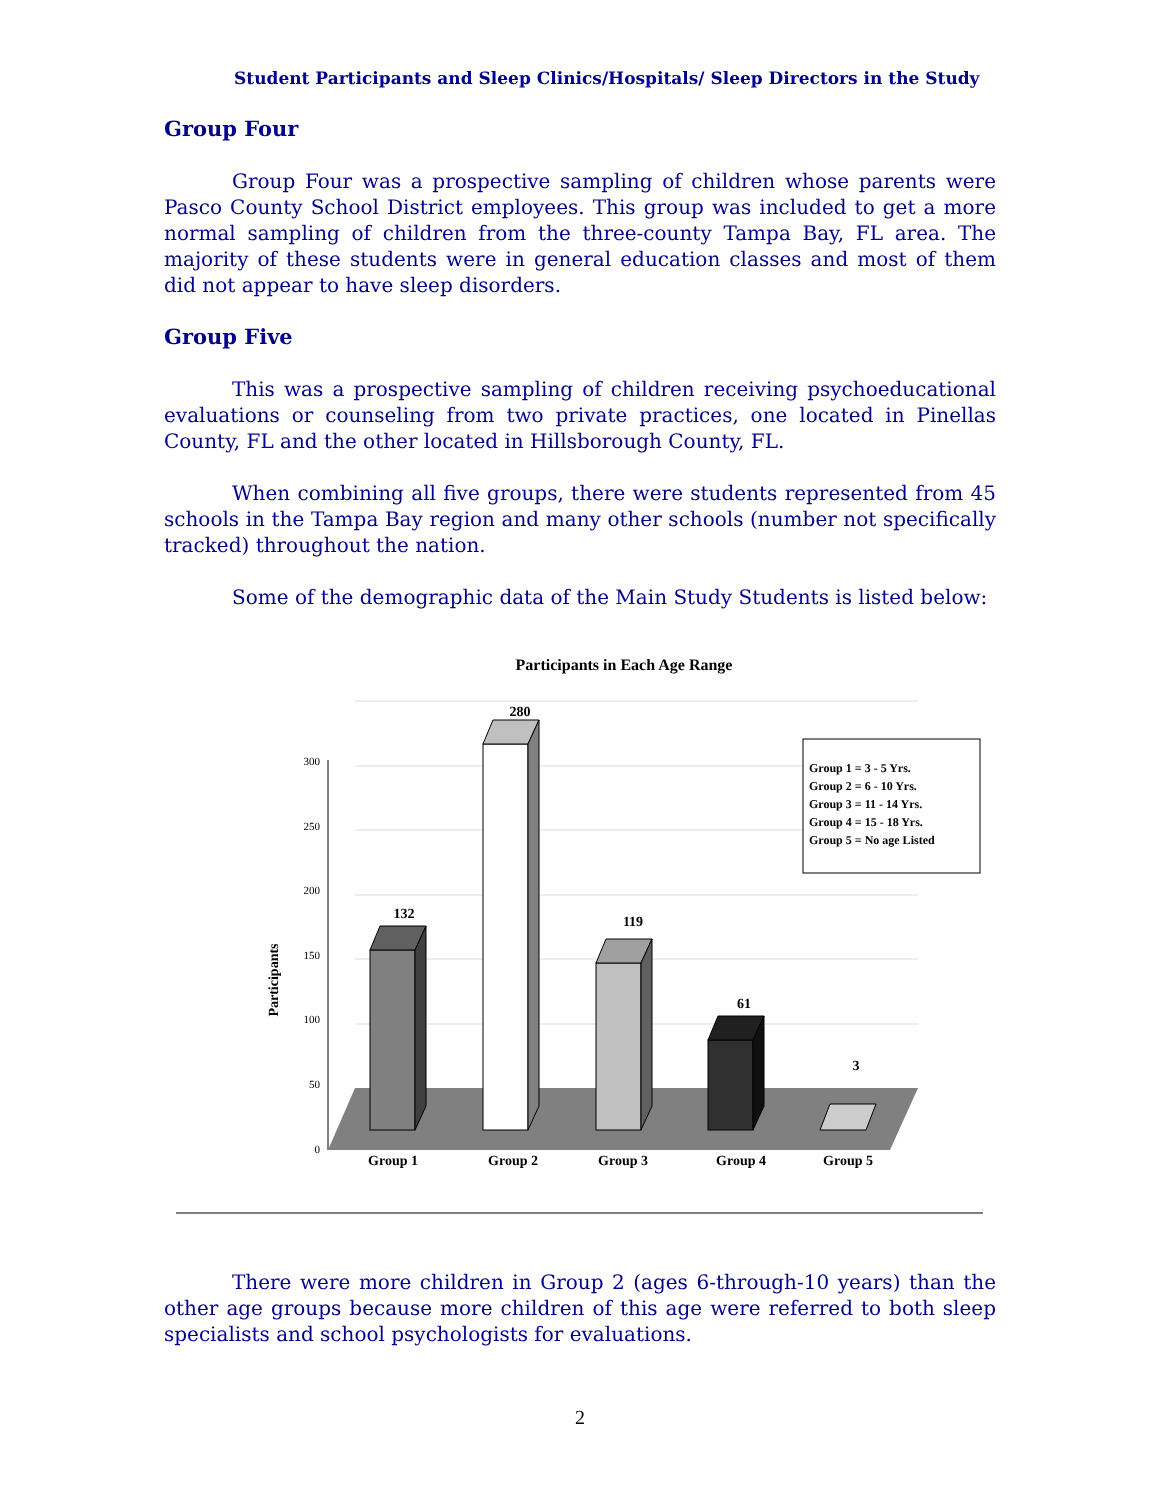Student Participants and Sleep Clinics/Hospitals/ Sleep Directors in the Study
Group Four
Group Four was a prospective sampling of children whose parents were Pasco County School District employees. This group was included to get a more normal sampling of children from the three-county Tampa Bay, FL area. The majority of these students were in general education classes and most of them did not appear to have sleep disorders.
Group Five
This was a prospective sampling of children receiving psychoeducational evaluations or counseling from two private practices, one located in Pinellas County, FL and the other located in Hillsborough County, FL.
When combining all five groups, there were students represented from 45 schools in the Tampa Bay region and many other schools (number not specifically tracked) throughout the nation.
Some of the demographic data of the Main Study Students is listed below:
Participants in Each Age Range
Participants
300
250
200
150
100
50
0
132
280
119
61
3
Group 1
Group 2
Group 3
Group 4
Group 5
Group 1 = 3 - 5 Yrs.
Group 2 = 6 - 10 Yrs.
Group 3 = 11 - 14 Yrs.
Group 4 = 15 - 18 Yrs.
Group 5 = No age Listed
There were more children in Group 2 (ages 6-through-10 years) than the other age groups because more children of this age were referred to both sleep specialists and school psychologists for evaluations.
2